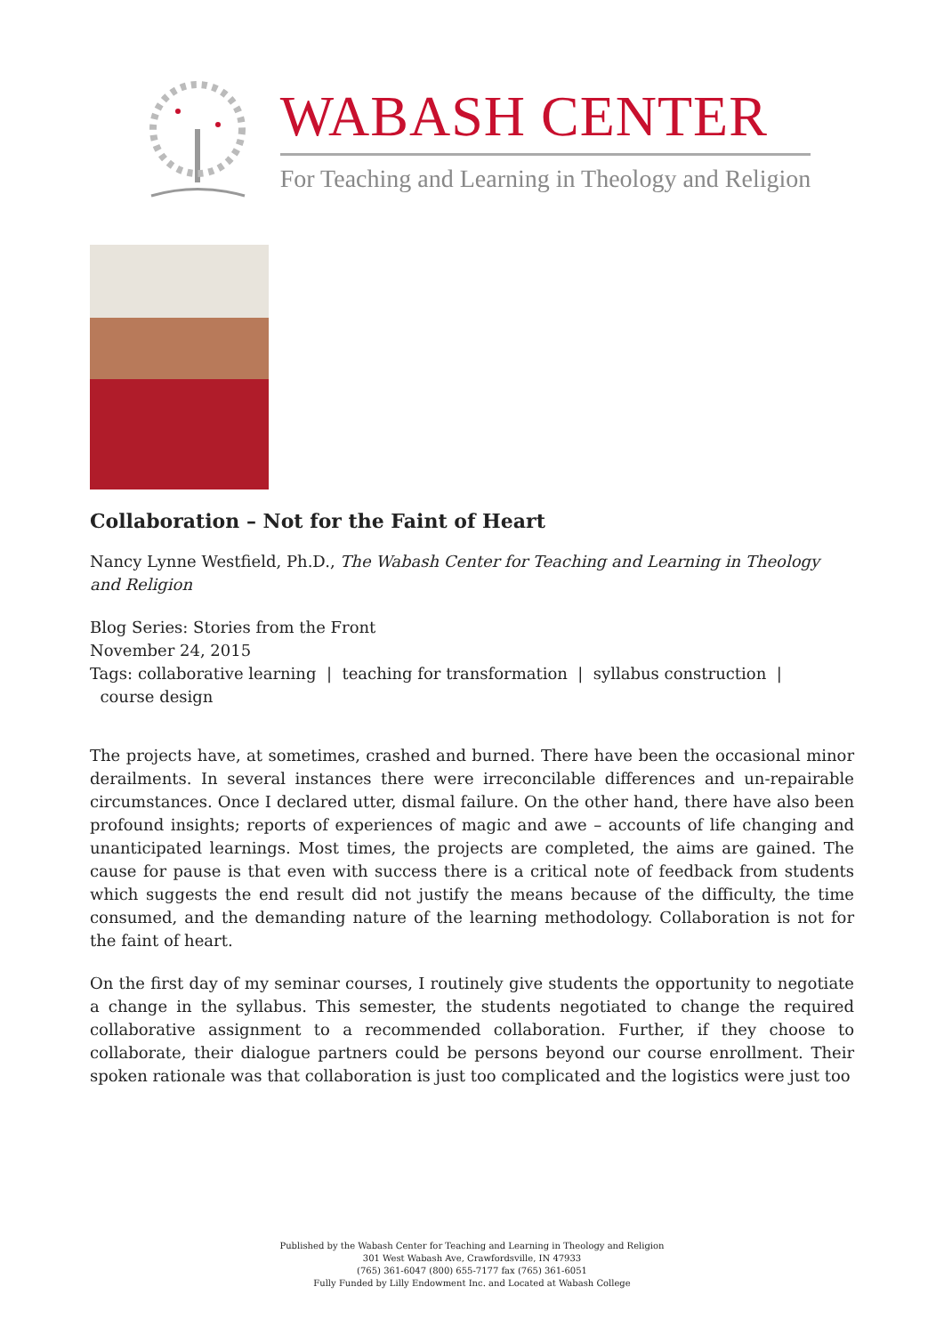WABASH CENTER
For Teaching and Learning in Theology and Religion
Collaboration – Not for the Faint of Heart
Nancy Lynne Westfield, Ph.D., The Wabash Center for Teaching and Learning in Theology and Religion
Blog Series: Stories from the Front
November 24, 2015
Tags: collaborative learning | teaching for transformation | syllabus construction |
course design
The projects have, at sometimes, crashed and burned. There have been the occasional minor derailments. In several instances there were irreconcilable differences and un-repairable circumstances. Once I declared utter, dismal failure. On the other hand, there have also been profound insights; reports of experiences of magic and awe – accounts of life changing and unanticipated learnings. Most times, the projects are completed, the aims are gained. The cause for pause is that even with success there is a critical note of feedback from students which suggests the end result did not justify the means because of the difficulty, the time consumed, and the demanding nature of the learning methodology. Collaboration is not for the faint of heart.
On the first day of my seminar courses, I routinely give students the opportunity to negotiate a change in the syllabus. This semester, the students negotiated to change the required collaborative assignment to a recommended collaboration. Further, if they choose to collaborate, their dialogue partners could be persons beyond our course enrollment. Their spoken rationale was that collaboration is just too complicated and the logistics were just too
Published by the Wabash Center for Teaching and Learning in Theology and Religion
301 West Wabash Ave, Crawfordsville, IN 47933
(765) 361-6047 (800) 655-7177 fax (765) 361-6051
Fully Funded by Lilly Endowment Inc. and Located at Wabash College